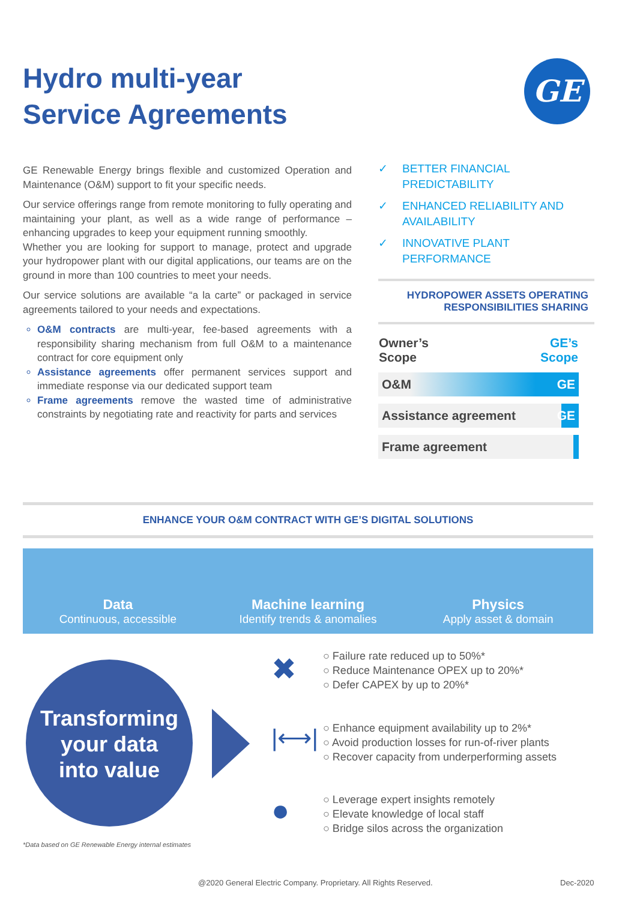Hydro multi-year
Service Agreements
GE
GE Renewable Energy brings flexible and customized Operation and Maintenance (O&M) support to fit your specific needs.
Our service offerings range from remote monitoring to fully operating and maintaining your plant, as well as a wide range of performance – enhancing upgrades to keep your equipment running smoothly.
Whether you are looking for support to manage, protect and upgrade your hydropower plant with our digital applications, our teams are on the ground in more than 100 countries to meet your needs.
Our service solutions are available “a la carte” or packaged in service agreements tailored to your needs and expectations.
O&M contracts are multi-year, fee-based agreements with a responsibility sharing mechanism from full O&M to a maintenance contract for core equipment only
Assistance agreements offer permanent services support and immediate response via our dedicated support team
Frame agreements remove the wasted time of administrative constraints by negotiating rate and reactivity for parts and services
✓ BETTER FINANCIAL PREDICTABILITY
✓ ENHANCED RELIABILITY AND AVAILABILITY
✓ INNOVATIVE PLANT PERFORMANCE
HYDROPOWER ASSETS OPERATING
RESPONSIBILITIES SHARING
| Owner’s Scope | GE’s Scope |
| --- | --- |
| O&M | GE |
| Assistance agreement | GE |
| Frame agreement | |
ENHANCE YOUR O&M CONTRACT WITH GE’S DIGITAL SOLUTIONS
Data
Continuous, accessible
Machine learning
Identify trends & anomalies
Physics
Apply asset & domain
Transforming
your data
into value
✖
○ Failure rate reduced up to 50%*
○ Reduce Maintenance OPEX up to 20%*
○ Defer CAPEX by up to 20%*
|⟷|
○ Enhance equipment availability up to 2%*
○ Avoid production losses for run-of-river plants
○ Recover capacity from underperforming assets
●
○ Leverage expert insights remotely
○ Elevate knowledge of local staff
○ Bridge silos across the organization
*Data based on GE Renewable Energy internal estimates
@2020 General Electric Company. Proprietary. All Rights Reserved.
Dec-2020